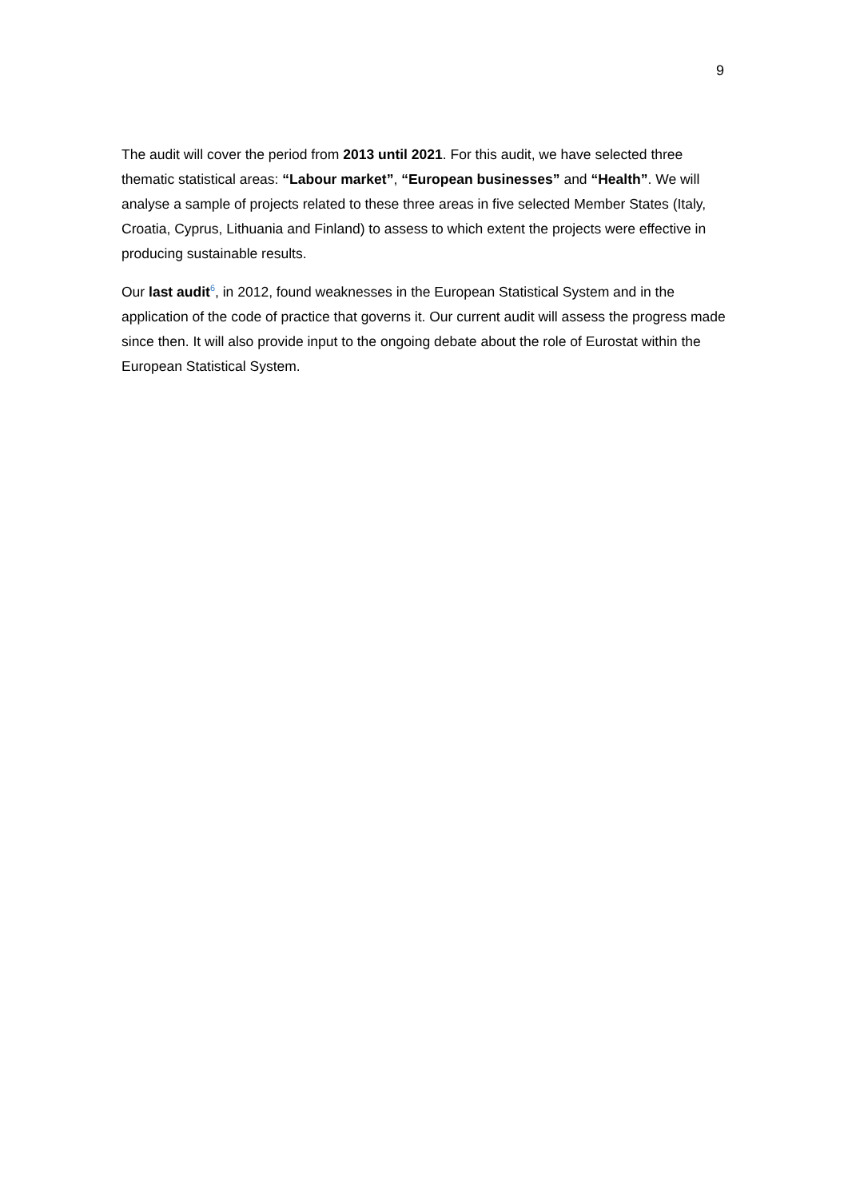9
The audit will cover the period from 2013 until 2021. For this audit, we have selected three thematic statistical areas: “Labour market”, “European businesses” and “Health”. We will analyse a sample of projects related to these three areas in five selected Member States (Italy, Croatia, Cyprus, Lithuania and Finland) to assess to which extent the projects were effective in producing sustainable results.
Our last audit<sup>6</sup>, in 2012, found weaknesses in the European Statistical System and in the application of the code of practice that governs it. Our current audit will assess the progress made since then. It will also provide input to the ongoing debate about the role of Eurostat within the European Statistical System.